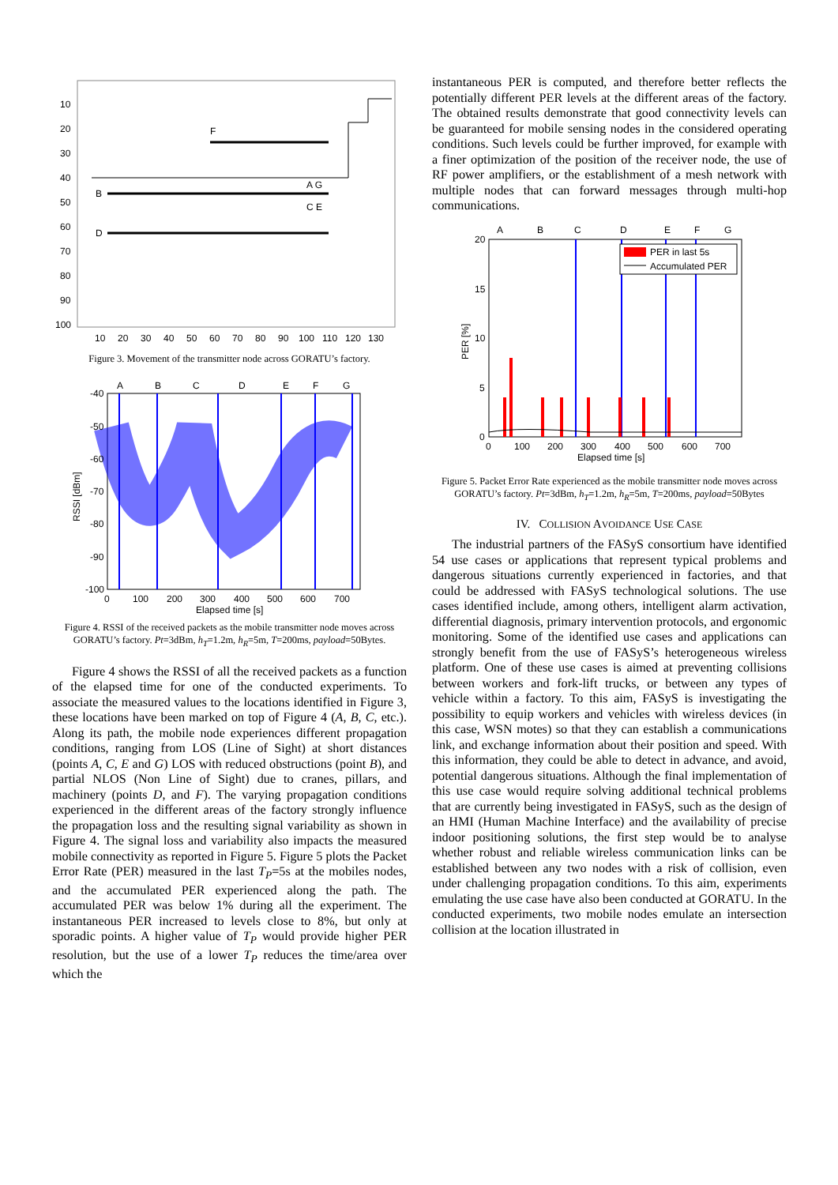10
20
30
40
50
60
70
80
90
100
10
20
30
40
50
60
70
80
90
100
110
120
130
F
B
A G
C E
D
Figure 3. Movement of the transmitter node across GORATU’s factory.
A
B
C
D
E
F
G
-40
-50
-60
-70
-80
-90
-100
0
100
200
300
400
500
600
700
Elapsed time [s]
RSSI [dBm]
Figure 4. RSSI of the received packets as the mobile transmitter node moves across GORATU’s factory. Pt=3dBm, h<sub>T</sub>=1.2m, h<sub>R</sub>=5m, T=200ms, payload=50Bytes.
Figure 4 shows the RSSI of all the received packets as a function of the elapsed time for one of the conducted experiments. To associate the measured values to the locations identified in Figure 3, these locations have been marked on top of Figure 4 (A, B, C, etc.). Along its path, the mobile node experiences different propagation conditions, ranging from LOS (Line of Sight) at short distances (points A, C, E and G) LOS with reduced obstructions (point B), and partial NLOS (Non Line of Sight) due to cranes, pillars, and machinery (points D, and F). The varying propagation conditions experienced in the different areas of the factory strongly influence the propagation loss and the resulting signal variability as shown in Figure 4. The signal loss and variability also impacts the measured mobile connectivity as reported in Figure 5. Figure 5 plots the Packet Error Rate (PER) measured in the last T<sub>P</sub>=5s at the mobiles nodes, and the accumulated PER experienced along the path. The accumulated PER was below 1% during all the experiment. The instantaneous PER increased to levels close to 8%, but only at sporadic points. A higher value of T<sub>P</sub> would provide higher PER resolution, but the use of a lower T<sub>P</sub> reduces the time/area over which the
instantaneous PER is computed, and therefore better reflects the potentially different PER levels at the different areas of the factory. The obtained results demonstrate that good connectivity levels can be guaranteed for mobile sensing nodes in the considered operating conditions. Such levels could be further improved, for example with a finer optimization of the position of the receiver node, the use of RF power amplifiers, or the establishment of a mesh network with multiple nodes that can forward messages through multi-hop communications.
PER in last 5s
Accumulated PER
A
B
C
D
E
F
G
20
15
10
5
0
0
100
200
300
400
500
600
700
Elapsed time [s]
PER [%]
Figure 5. Packet Error Rate experienced as the mobile transmitter node moves across GORATU’s factory. Pt=3dBm, h<sub>T</sub>=1.2m, h<sub>R</sub>=5m, T=200ms, payload=50Bytes
IV. COLLISION AVOIDANCE USE CASE
The industrial partners of the FASyS consortium have identified 54 use cases or applications that represent typical problems and dangerous situations currently experienced in factories, and that could be addressed with FASyS technological solutions. The use cases identified include, among others, intelligent alarm activation, differential diagnosis, primary intervention protocols, and ergonomic monitoring. Some of the identified use cases and applications can strongly benefit from the use of FASyS’s heterogeneous wireless platform. One of these use cases is aimed at preventing collisions between workers and fork-lift trucks, or between any types of vehicle within a factory. To this aim, FASyS is investigating the possibility to equip workers and vehicles with wireless devices (in this case, WSN motes) so that they can establish a communications link, and exchange information about their position and speed. With this information, they could be able to detect in advance, and avoid, potential dangerous situations. Although the final implementation of this use case would require solving additional technical problems that are currently being investigated in FASyS, such as the design of an HMI (Human Machine Interface) and the availability of precise indoor positioning solutions, the first step would be to analyse whether robust and reliable wireless communication links can be established between any two nodes with a risk of collision, even under challenging propagation conditions. To this aim, experiments emulating the use case have also been conducted at GORATU. In the conducted experiments, two mobile nodes emulate an intersection collision at the location illustrated in